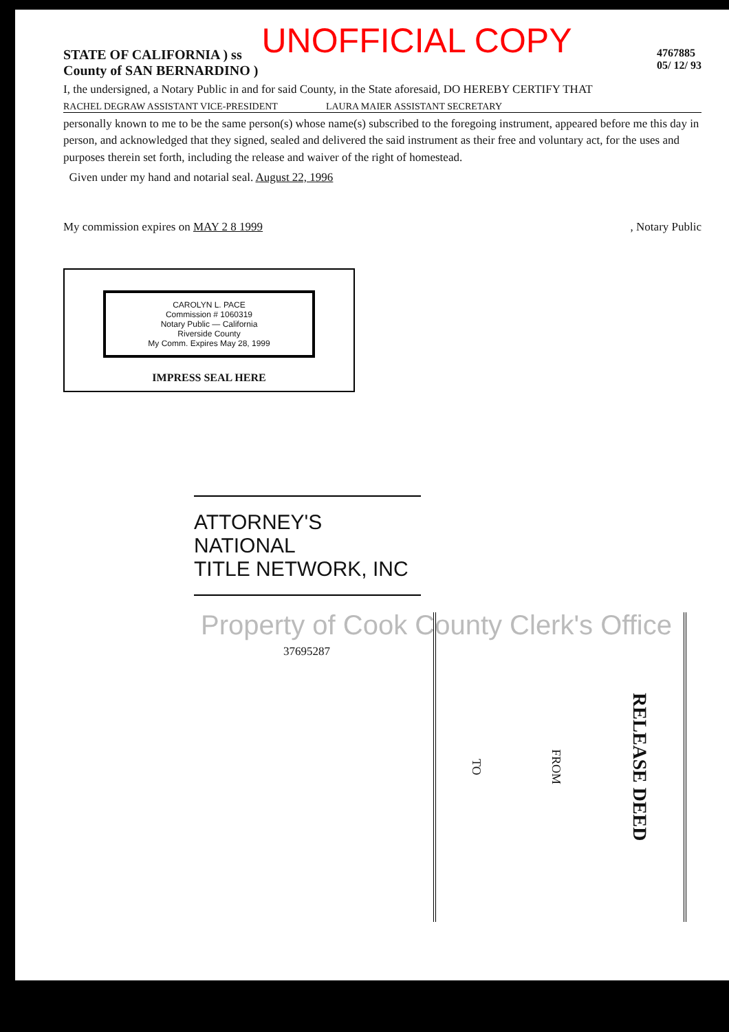UNOFFICIAL COPY
STATE OF CALIFORNIA ) ss
County of SAN BERNARDINO )
4767885
05/ 12/ 93
I, the undersigned, a Notary Public in and for said County, in the State aforesaid, DO HEREBY CERTIFY THAT
RACHEL DEGRAW ASSISTANT VICE-PRESIDENT LAURA MAIER ASSISTANT SECRETARY
personally known to me to be the same person(s) whose name(s) subscribed to the foregoing instrument, appeared before me this day in person, and acknowledged that they signed, sealed and delivered the said instrument as their free and voluntary act, for the uses and purposes therein set forth, including the release and waiver of the right of homestead.
Given under my hand and notarial seal. August 22, 1996
My commission expires on MAY 2 8 1999, Notary Public
CAROLYN L. PACE
Commission # 1060319
Notary Public — California
Riverside County
My Comm. Expires May 28, 1999
IMPRESS SEAL HERE
ATTORNEY'S NATIONAL
TITLE NETWORK, INC
Property of Cook County Clerk's Office
37695287
TO FROM RELEASE DEED